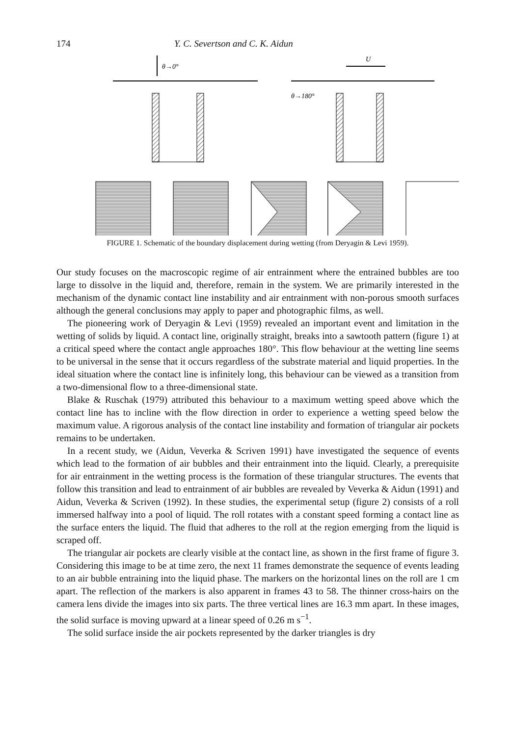174 Y. C. Severtson and C. K. Aidun
θ→0°
U
θ→180°
FIGURE 1. Schematic of the boundary displacement during wetting (from Deryagin & Levi 1959).
Our study focuses on the macroscopic regime of air entrainment where the entrained bubbles are too large to dissolve in the liquid and, therefore, remain in the system. We are primarily interested in the mechanism of the dynamic contact line instability and air entrainment with non-porous smooth surfaces although the general conclusions may apply to paper and photographic films, as well.
The pioneering work of Deryagin & Levi (1959) revealed an important event and limitation in the wetting of solids by liquid. A contact line, originally straight, breaks into a sawtooth pattern (figure 1) at a critical speed where the contact angle approaches 180°. This flow behaviour at the wetting line seems to be universal in the sense that it occurs regardless of the substrate material and liquid properties. In the ideal situation where the contact line is infinitely long, this behaviour can be viewed as a transition from a two-dimensional flow to a three-dimensional state.
Blake & Ruschak (1979) attributed this behaviour to a maximum wetting speed above which the contact line has to incline with the flow direction in order to experience a wetting speed below the maximum value. A rigorous analysis of the contact line instability and formation of triangular air pockets remains to be undertaken.
In a recent study, we (Aidun, Veverka & Scriven 1991) have investigated the sequence of events which lead to the formation of air bubbles and their entrainment into the liquid. Clearly, a prerequisite for air entrainment in the wetting process is the formation of these triangular structures. The events that follow this transition and lead to entrainment of air bubbles are revealed by Veverka & Aidun (1991) and Aidun, Veverka & Scriven (1992). In these studies, the experimental setup (figure 2) consists of a roll immersed halfway into a pool of liquid. The roll rotates with a constant speed forming a contact line as the surface enters the liquid. The fluid that adheres to the roll at the region emerging from the liquid is scraped off.
The triangular air pockets are clearly visible at the contact line, as shown in the first frame of figure 3. Considering this image to be at time zero, the next 11 frames demonstrate the sequence of events leading to an air bubble entraining into the liquid phase. The markers on the horizontal lines on the roll are 1 cm apart. The reflection of the markers is also apparent in frames 43 to 58. The thinner cross-hairs on the camera lens divide the images into six parts. The three vertical lines are 16.3 mm apart. In these images, the solid surface is moving upward at a linear speed of 0.26 m s<sup>−1</sup>.
The solid surface inside the air pockets represented by the darker triangles is dry